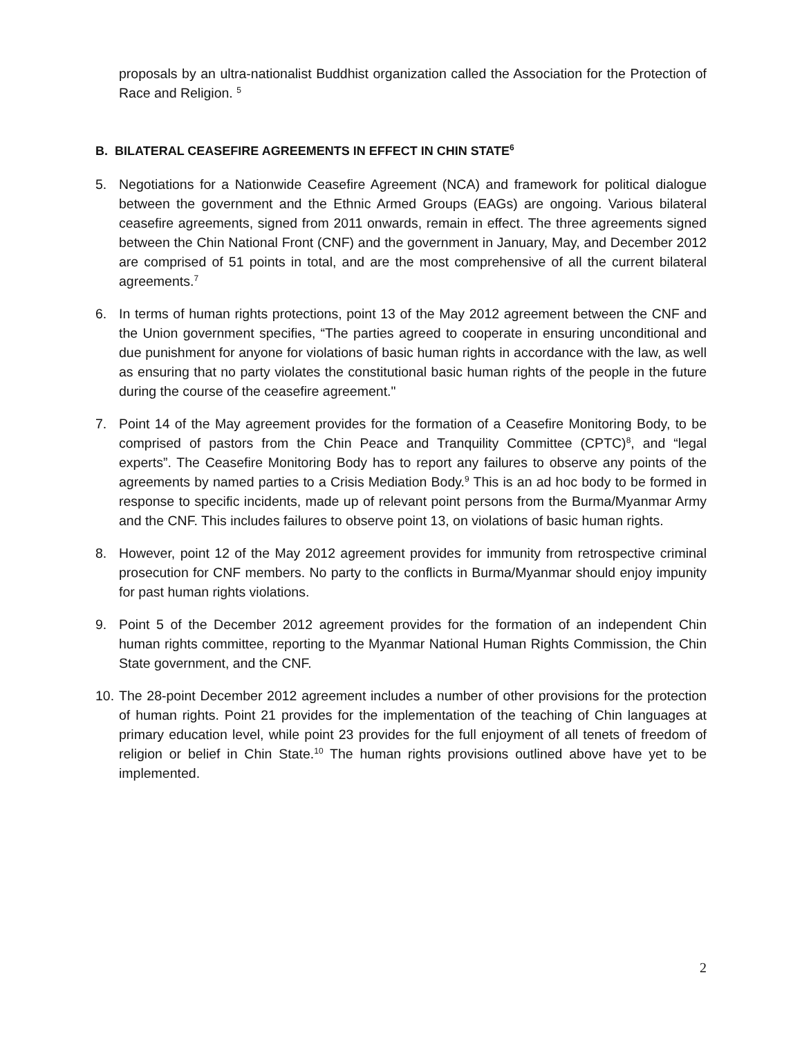proposals by an ultra-nationalist Buddhist organization called the Association for the Protection of Race and Religion. <sup>5</sup>
B. BILATERAL CEASEFIRE AGREEMENTS IN EFFECT IN CHIN STATE<sup>6</sup>
5. Negotiations for a Nationwide Ceasefire Agreement (NCA) and framework for political dialogue between the government and the Ethnic Armed Groups (EAGs) are ongoing. Various bilateral ceasefire agreements, signed from 2011 onwards, remain in effect. The three agreements signed between the Chin National Front (CNF) and the government in January, May, and December 2012 are comprised of 51 points in total, and are the most comprehensive of all the current bilateral agreements.<sup>7</sup>
6. In terms of human rights protections, point 13 of the May 2012 agreement between the CNF and the Union government specifies, “The parties agreed to cooperate in ensuring unconditional and due punishment for anyone for violations of basic human rights in accordance with the law, as well as ensuring that no party violates the constitutional basic human rights of the people in the future during the course of the ceasefire agreement."
7. Point 14 of the May agreement provides for the formation of a Ceasefire Monitoring Body, to be comprised of pastors from the Chin Peace and Tranquility Committee (CPTC)<sup>8</sup>, and “legal experts”. The Ceasefire Monitoring Body has to report any failures to observe any points of the agreements by named parties to a Crisis Mediation Body.<sup>9</sup> This is an ad hoc body to be formed in response to specific incidents, made up of relevant point persons from the Burma/Myanmar Army and the CNF. This includes failures to observe point 13, on violations of basic human rights.
8. However, point 12 of the May 2012 agreement provides for immunity from retrospective criminal prosecution for CNF members. No party to the conflicts in Burma/Myanmar should enjoy impunity for past human rights violations.
9. Point 5 of the December 2012 agreement provides for the formation of an independent Chin human rights committee, reporting to the Myanmar National Human Rights Commission, the Chin State government, and the CNF.
10. The 28-point December 2012 agreement includes a number of other provisions for the protection of human rights. Point 21 provides for the implementation of the teaching of Chin languages at primary education level, while point 23 provides for the full enjoyment of all tenets of freedom of religion or belief in Chin State.<sup>10</sup> The human rights provisions outlined above have yet to be implemented.
2